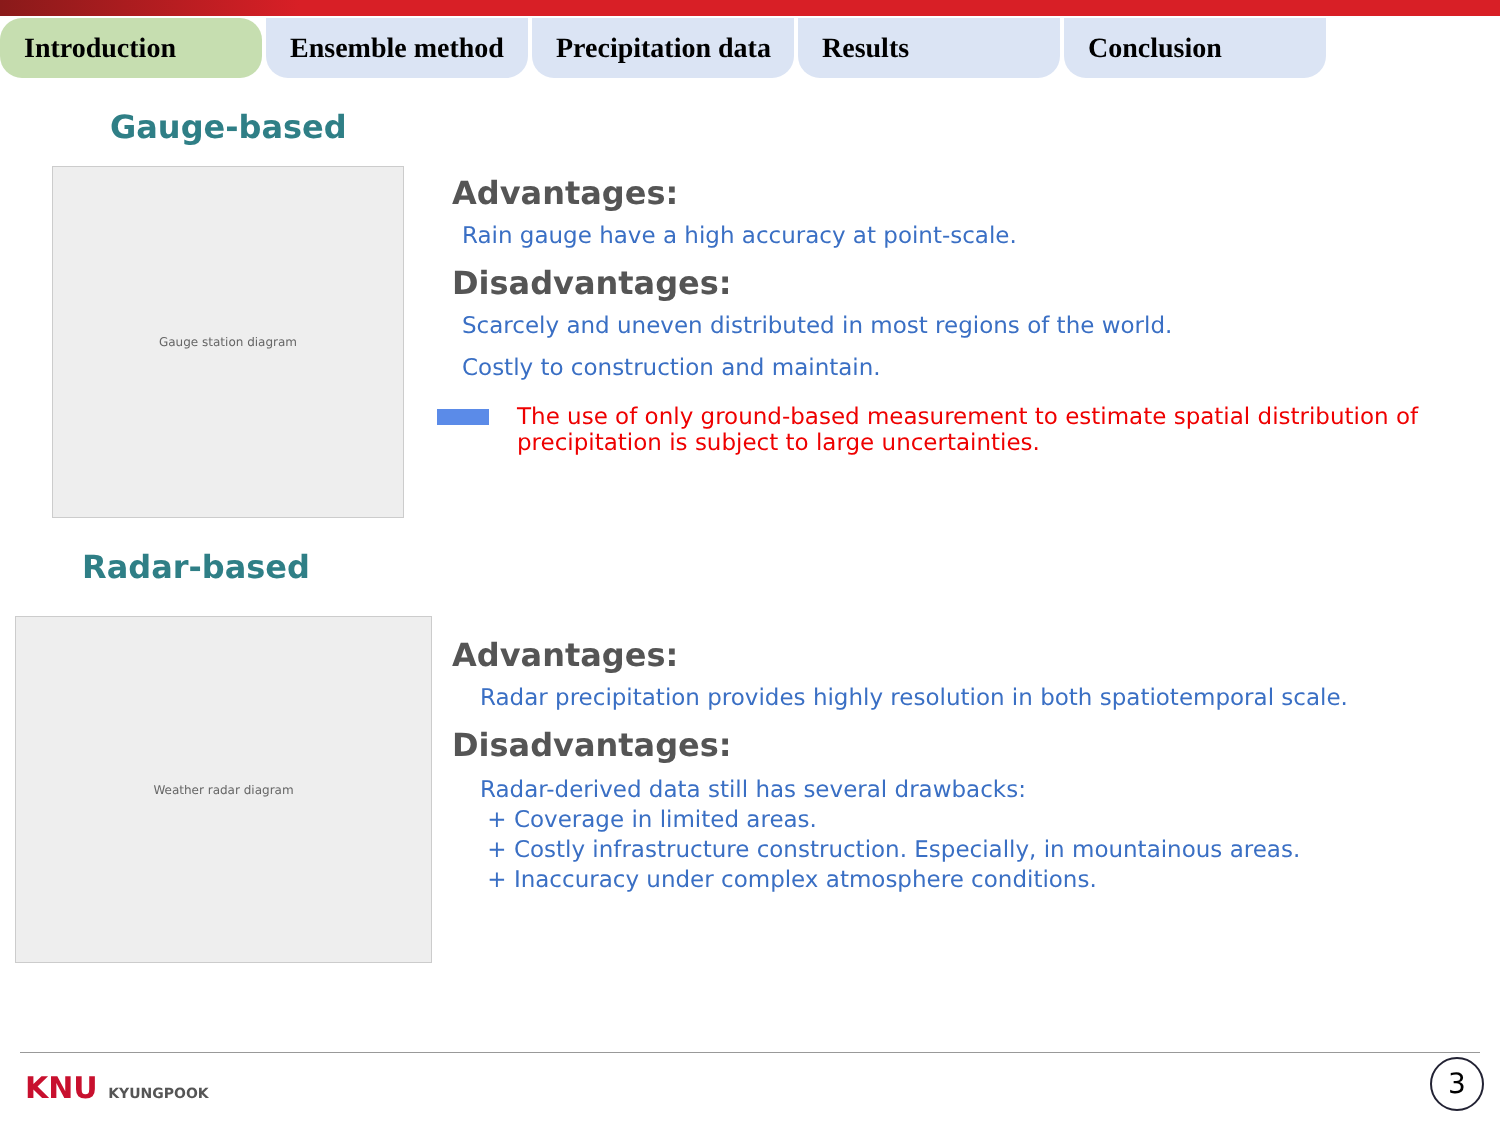Introduction Ensemble method Precipitation data
Results Conclusion
Gauge-based
Gauge station diagram
Advantages:
Rain gauge have a high accuracy at point-scale.
Disadvantages:
Scarcely and uneven distributed in most regions of the world.
Costly to construction and maintain.
The use of only ground-based measurement to estimate spatial distribution of precipitation is subject to large uncertainties.
Radar-based
Weather radar diagram
Advantages:
Radar precipitation provides highly resolution in both spatiotemporal scale.
Disadvantages:
Radar-derived data still has several drawbacks:
+ Coverage in limited areas.
+ Costly infrastructure construction. Especially, in mountainous areas.
+ Inaccuracy under complex atmosphere conditions.
KNU KYUNGPOOK 3